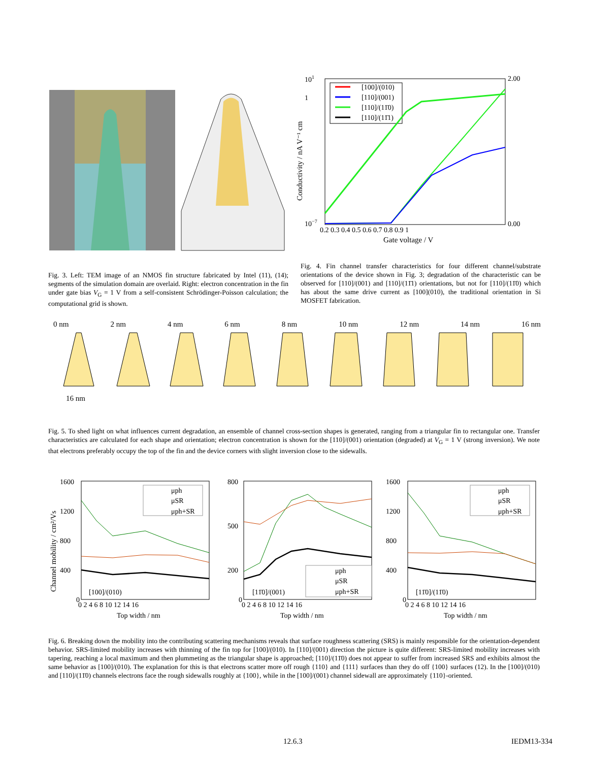101
1
10−7
2.00
0.00
0.2 0.3 0.4 0.5 0.6 0.7 0.8 0.9 1
Gate voltage / V
Conductivity / nA V⁻¹ cm
[100]/(010)
[110]/(001)
[110]/(11̄0)
[110]/(11̄1)
Fig. 3. Left: TEM image of an NMOS fin structure fabricated by Intel (11), (14); segments of the simulation domain are overlaid. Right: electron concentration in the fin under gate bias V<sub>G</sub> = 1 V from a self-consistent Schrödinger-Poisson calculation; the computational grid is shown.
Fig. 4. Fin channel transfer characteristics for four different channel/substrate orientations of the device shown in Fig. 3; degradation of the characteristic can be observed for [110]/(001) and [110]/(11̄1) orientations, but not for [110]/(11̄0) which has about the same drive current as [100](010), the traditional orientation in Si MOSFET fabrication.
0 nm 2 nm 4 nm 6 nm 8 nm 10 nm 12 nm 14 nm 16 nm
16 nm
Fig. 5. To shed light on what influences current degradation, an ensemble of channel cross-section shapes is generated, ranging from a triangular fin to rectangular one. Transfer characteristics are calculated for each shape and orientation; electron concentration is shown for the [110]/(001) orientation (degraded) at V<sub>G</sub> = 1 V (strong inversion). We note that electrons preferably occupy the top of the fin and the device corners with slight inversion close to the sidewalls.
Channel mobility / cm²/Vs
1600
1200
800
400
0
0 2 4 6 8 10 12 14 16
Top width / nm
[100]/(010)
800
500
200
0
0 2 4 6 8 10 12 14 16
Top width / nm
[11̄0]/(001)
1600
1200
800
400
0
0 2 4 6 8 10 12 14 16
Top width / nm
[11̄0]/(11̄0)
μph
μSR
μph+SR
μph
μSR
μph+SR
μph
μSR
μph+SR
Fig. 6. Breaking down the mobility into the contributing scattering mechanisms reveals that surface roughness scattering (SRS) is mainly responsible for the orientation-dependent behavior. SRS-limited mobility increases with thinning of the fin top for [100]/(010). In [110]/(001) direction the picture is quite different: SRS-limited mobility increases with tapering, reaching a local maximum and then plummeting as the triangular shape is approached; [110]/(11̄0) does not appear to suffer from increased SRS and exhibits almost the same behavior as [100]/(010). The explanation for this is that electrons scatter more off rough {110} and {111} surfaces than they do off {100} surfaces (12). In the [100]/(010) and [110]/(11̄0) channels electrons face the rough sidewalls roughly at {100}, while in the [100]/(001) channel sidewall are approximately {110}-oriented.
12.6.3 IEDM13-334